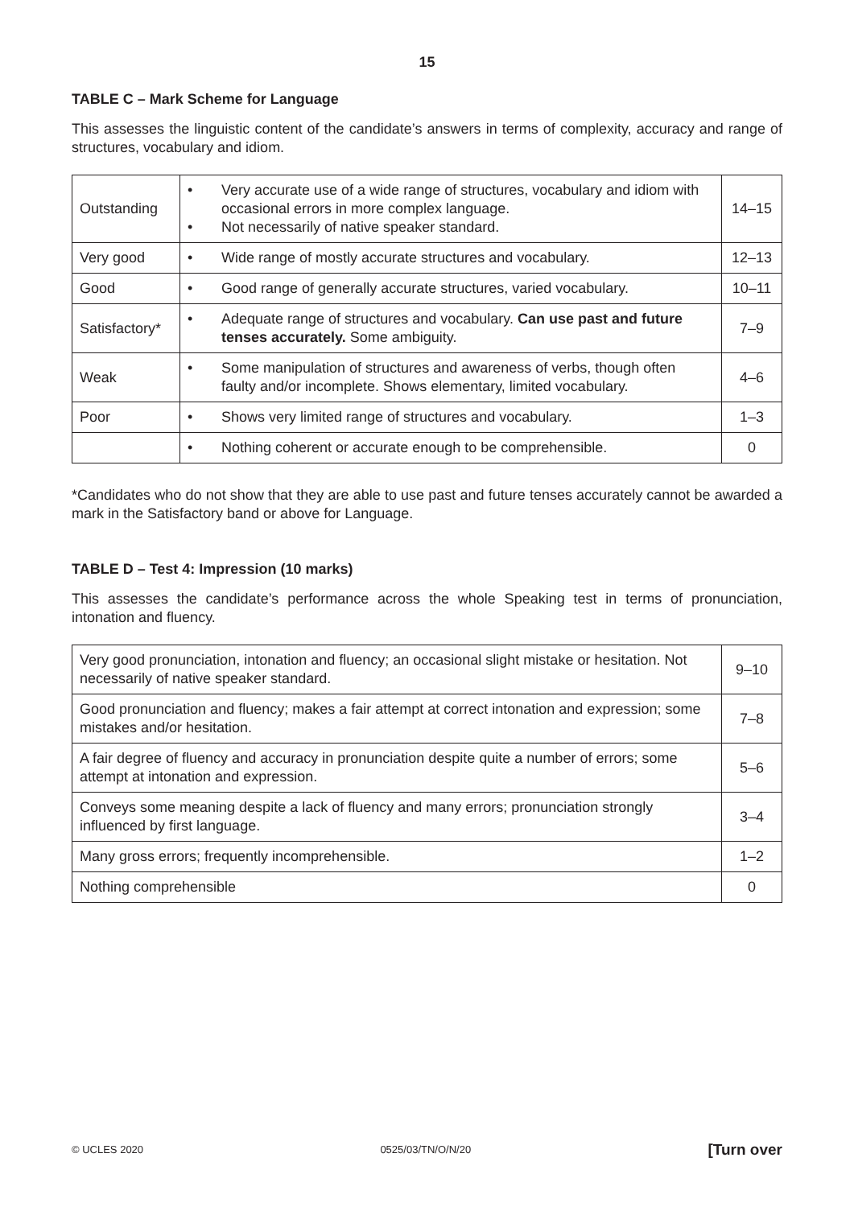15
TABLE C – Mark Scheme for Language
This assesses the linguistic content of the candidate’s answers in terms of complexity, accuracy and range of structures, vocabulary and idiom.
| Outstanding | • Very accurate use of a wide range of structures, vocabulary and idiom with occasional errors in more complex language. • Not necessarily of native speaker standard. | 14–15 |
| Very good | • Wide range of mostly accurate structures and vocabulary. | 12–13 |
| Good | • Good range of generally accurate structures, varied vocabulary. | 10–11 |
| Satisfactory* | • Adequate range of structures and vocabulary. Can use past and future tenses accurately. Some ambiguity. | 7–9 |
| Weak | • Some manipulation of structures and awareness of verbs, though often faulty and/or incomplete. Shows elementary, limited vocabulary. | 4–6 |
| Poor | • Shows very limited range of structures and vocabulary. | 1–3 |
| | • Nothing coherent or accurate enough to be comprehensible. | 0 |
*Candidates who do not show that they are able to use past and future tenses accurately cannot be awarded a mark in the Satisfactory band or above for Language.
TABLE D – Test 4: Impression (10 marks)
This assesses the candidate’s performance across the whole Speaking test in terms of pronunciation, intonation and fluency.
| Very good pronunciation, intonation and fluency; an occasional slight mistake or hesitation. Not necessarily of native speaker standard. | 9–10 |
| Good pronunciation and fluency; makes a fair attempt at correct intonation and expression; some mistakes and/or hesitation. | 7–8 |
| A fair degree of fluency and accuracy in pronunciation despite quite a number of errors; some attempt at intonation and expression. | 5–6 |
| Conveys some meaning despite a lack of fluency and many errors; pronunciation strongly influenced by first language. | 3–4 |
| Many gross errors; frequently incomprehensible. | 1–2 |
| Nothing comprehensible | 0 |
© UCLES 2020 0525/03/TN/O/N/20 [Turn over